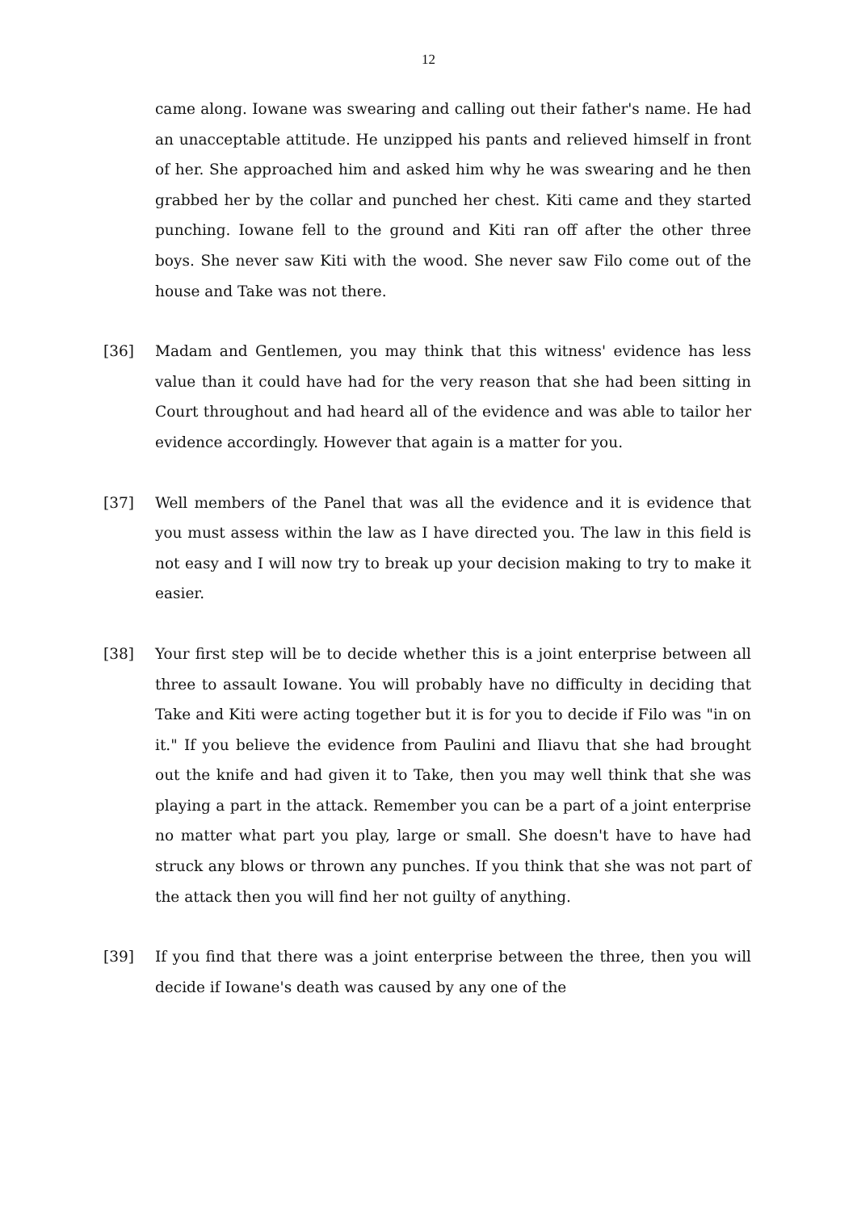12
came along. Iowane was swearing and calling out their father's name. He had an unacceptable attitude. He unzipped his pants and relieved himself in front of her. She approached him and asked him why he was swearing and he then grabbed her by the collar and punched her chest. Kiti came and they started punching. Iowane fell to the ground and Kiti ran off after the other three boys. She never saw Kiti with the wood. She never saw Filo come out of the house and Take was not there.
[36] Madam and Gentlemen, you may think that this witness' evidence has less value than it could have had for the very reason that she had been sitting in Court throughout and had heard all of the evidence and was able to tailor her evidence accordingly. However that again is a matter for you.
[37] Well members of the Panel that was all the evidence and it is evidence that you must assess within the law as I have directed you. The law in this field is not easy and I will now try to break up your decision making to try to make it easier.
[38] Your first step will be to decide whether this is a joint enterprise between all three to assault Iowane. You will probably have no difficulty in deciding that Take and Kiti were acting together but it is for you to decide if Filo was "in on it." If you believe the evidence from Paulini and Iliavu that she had brought out the knife and had given it to Take, then you may well think that she was playing a part in the attack. Remember you can be a part of a joint enterprise no matter what part you play, large or small. She doesn't have to have had struck any blows or thrown any punches. If you think that she was not part of the attack then you will find her not guilty of anything.
[39] If you find that there was a joint enterprise between the three, then you will decide if Iowane's death was caused by any one of the